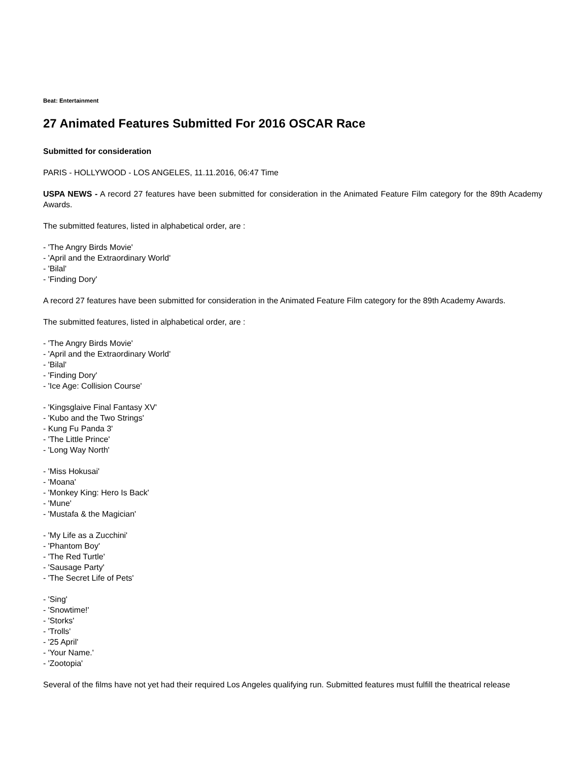Beat: Entertainment
27 Animated Features Submitted For 2016 OSCAR Race
Submitted for consideration
PARIS - HOLLYWOOD - LOS ANGELES, 11.11.2016, 06:47 Time
USPA NEWS - A record 27 features have been submitted for consideration in the Animated Feature Film category for the 89th Academy Awards.
The submitted features, listed in alphabetical order, are :
- 'The Angry Birds Movie'
- 'April and the Extraordinary World'
- 'Bilal'
- 'Finding Dory'
A record 27 features have been submitted for consideration in the Animated Feature Film category for the 89th Academy Awards.
The submitted features, listed in alphabetical order, are :
- 'The Angry Birds Movie'
- 'April and the Extraordinary World'
- 'Bilal'
- 'Finding Dory'
- 'Ice Age: Collision Course'
- 'Kingsglaive Final Fantasy XV'
- 'Kubo and the Two Strings'
- Kung Fu Panda 3'
- 'The Little Prince'
- 'Long Way North'
- 'Miss Hokusai'
- 'Moana'
- 'Monkey King: Hero Is Back'
- 'Mune'
- 'Mustafa & the Magician'
- 'My Life as a Zucchini'
- 'Phantom Boy'
- 'The Red Turtle'
- 'Sausage Party'
- 'The Secret Life of Pets'
- 'Sing'
- 'Snowtime!'
- 'Storks'
- 'Trolls'
- '25 April'
- 'Your Name.'
- 'Zootopia'
Several of the films have not yet had their required Los Angeles qualifying run. Submitted features must fulfill the theatrical release